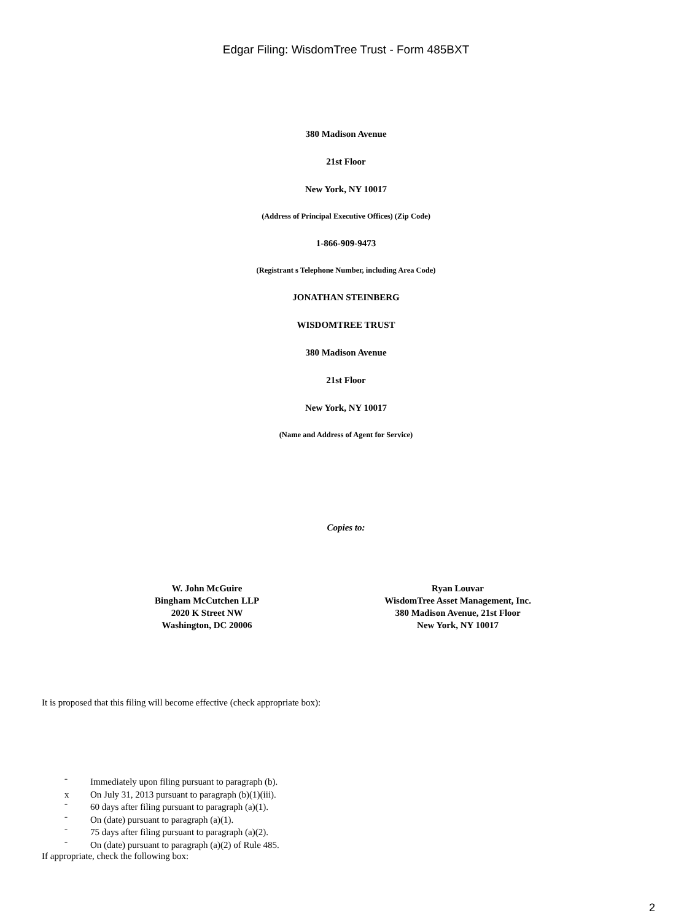Edgar Filing: WisdomTree Trust - Form 485BXT
380 Madison Avenue
21st Floor
New York, NY 10017
(Address of Principal Executive Offices) (Zip Code)
1-866-909-9473
(Registrant s Telephone Number, including Area Code)
JONATHAN STEINBERG
WISDOMTREE TRUST
380 Madison Avenue
21st Floor
New York, NY 10017
(Name and Address of Agent for Service)
Copies to:
W. John McGuire
Bingham McCutchen LLP
2020 K Street NW
Washington, DC 20006
Ryan Louvar
WisdomTree Asset Management, Inc.
380 Madison Avenue, 21st Floor
New York, NY 10017
It is proposed that this filing will become effective (check appropriate box):
¨ Immediately upon filing pursuant to paragraph (b).
x On July 31, 2013 pursuant to paragraph (b)(1)(iii).
¨ 60 days after filing pursuant to paragraph (a)(1).
¨ On (date) pursuant to paragraph (a)(1).
¨ 75 days after filing pursuant to paragraph (a)(2).
¨ On (date) pursuant to paragraph (a)(2) of Rule 485.
If appropriate, check the following box:
2